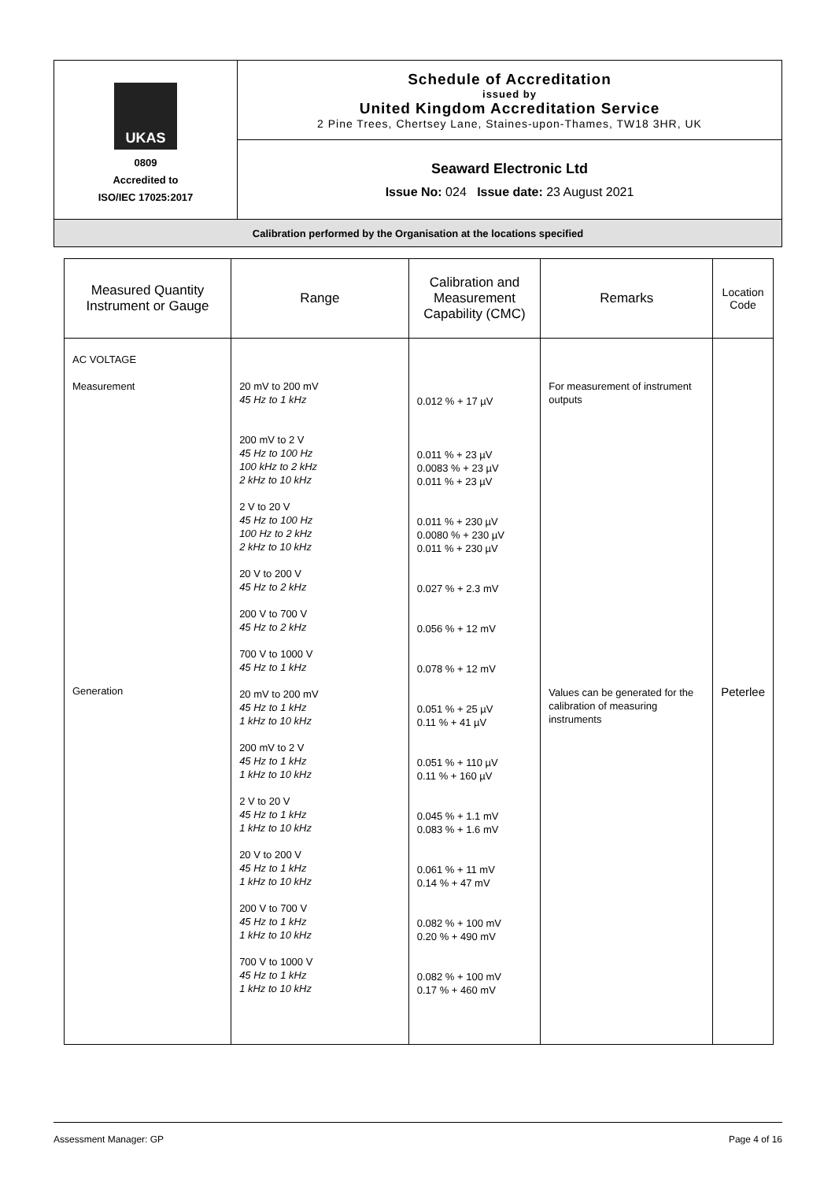| UKAS 0809 Accredited to ISO/IEC 17025:2017 | Schedule of Accreditation issued by United Kingdom Accreditation Service 2 Pine Trees, Chertsey Lane, Staines-upon-Thames, TW18 3HR, UK |
| | Seaward Electronic Ltd Issue No: 024 Issue date: 23 August 2021 |
| Calibration performed by the Organisation at the locations specified | |
| Measured Quantity Instrument or Gauge | Range | Calibration and Measurement Capability (CMC) | Remarks | Location Code |
| --- | --- | --- | --- | --- |
| AC VOLTAGE Measurement Generation | 20 mV to 200 mV 45 Hz to 1 kHz 200 mV to 2 V 45 Hz to 100 Hz 100 kHz to 2 kHz 2 kHz to 10 kHz 2 V to 20 V 45 Hz to 100 Hz 100 Hz to 2 kHz 2 kHz to 10 kHz 20 V to 200 V 45 Hz to 2 kHz 200 V to 700 V 45 Hz to 2 kHz 700 V to 1000 V 45 Hz to 1 kHz 20 mV to 200 mV 45 Hz to 1 kHz 1 kHz to 10 kHz 200 mV to 2 V 45 Hz to 1 kHz 1 kHz to 10 kHz 2 V to 20 V 45 Hz to 1 kHz 1 kHz to 10 kHz 20 V to 200 V 45 Hz to 1 kHz 1 kHz to 10 kHz 200 V to 700 V 45 Hz to 1 kHz 1 kHz to 10 kHz 700 V to 1000 V 45 Hz to 1 kHz 1 kHz to 10 kHz | 0.012 % + 17 µV 0.011 % + 23 µV 0.0083 % + 23 µV 0.011 % + 23 µV 0.011 % + 230 µV 0.0080 % + 230 µV 0.011 % + 230 µV 0.027 % + 2.3 mV 0.056 % + 12 mV 0.078 % + 12 mV 0.051 % + 25 µV 0.11 % + 41 µV 0.051 % + 110 µV 0.11 % + 160 µV 0.045 % + 1.1 mV 0.083 % + 1.6 mV 0.061 % + 11 mV 0.14 % + 47 mV 0.082 % + 100 mV 0.20 % + 490 mV 0.082 % + 100 mV 0.17 % + 460 mV | For measurement of instrument outputs Values can be generated for the calibration of measuring instruments | Peterlee |
Assessment Manager: GP Page 4 of 16